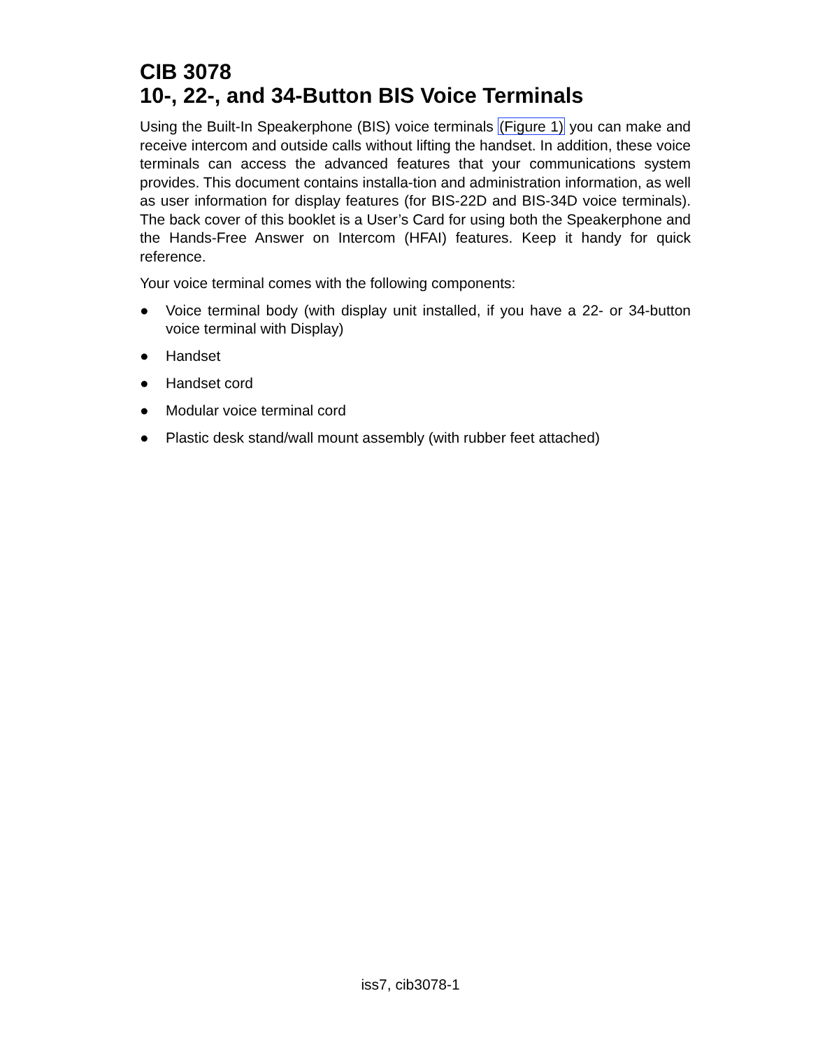CIB 3078
10-, 22-, and 34-Button BIS Voice Terminals
Using the Built-In Speakerphone (BIS) voice terminals (Figure 1) you can make and receive intercom and outside calls without lifting the handset. In addition, these voice terminals can access the advanced features that your communications system provides. This document contains installa-tion and administration information, as well as user information for display features (for BIS-22D and BIS-34D voice terminals). The back cover of this booklet is a User’s Card for using both the Speakerphone and the Hands-Free Answer on Intercom (HFAI) features. Keep it handy for quick reference.
Your voice terminal comes with the following components:
● Voice terminal body (with display unit installed, if you have a 22- or 34-button voice terminal with Display)
● Handset
● Handset cord
● Modular voice terminal cord
● Plastic desk stand/wall mount assembly (with rubber feet attached)
iss7, cib3078-1